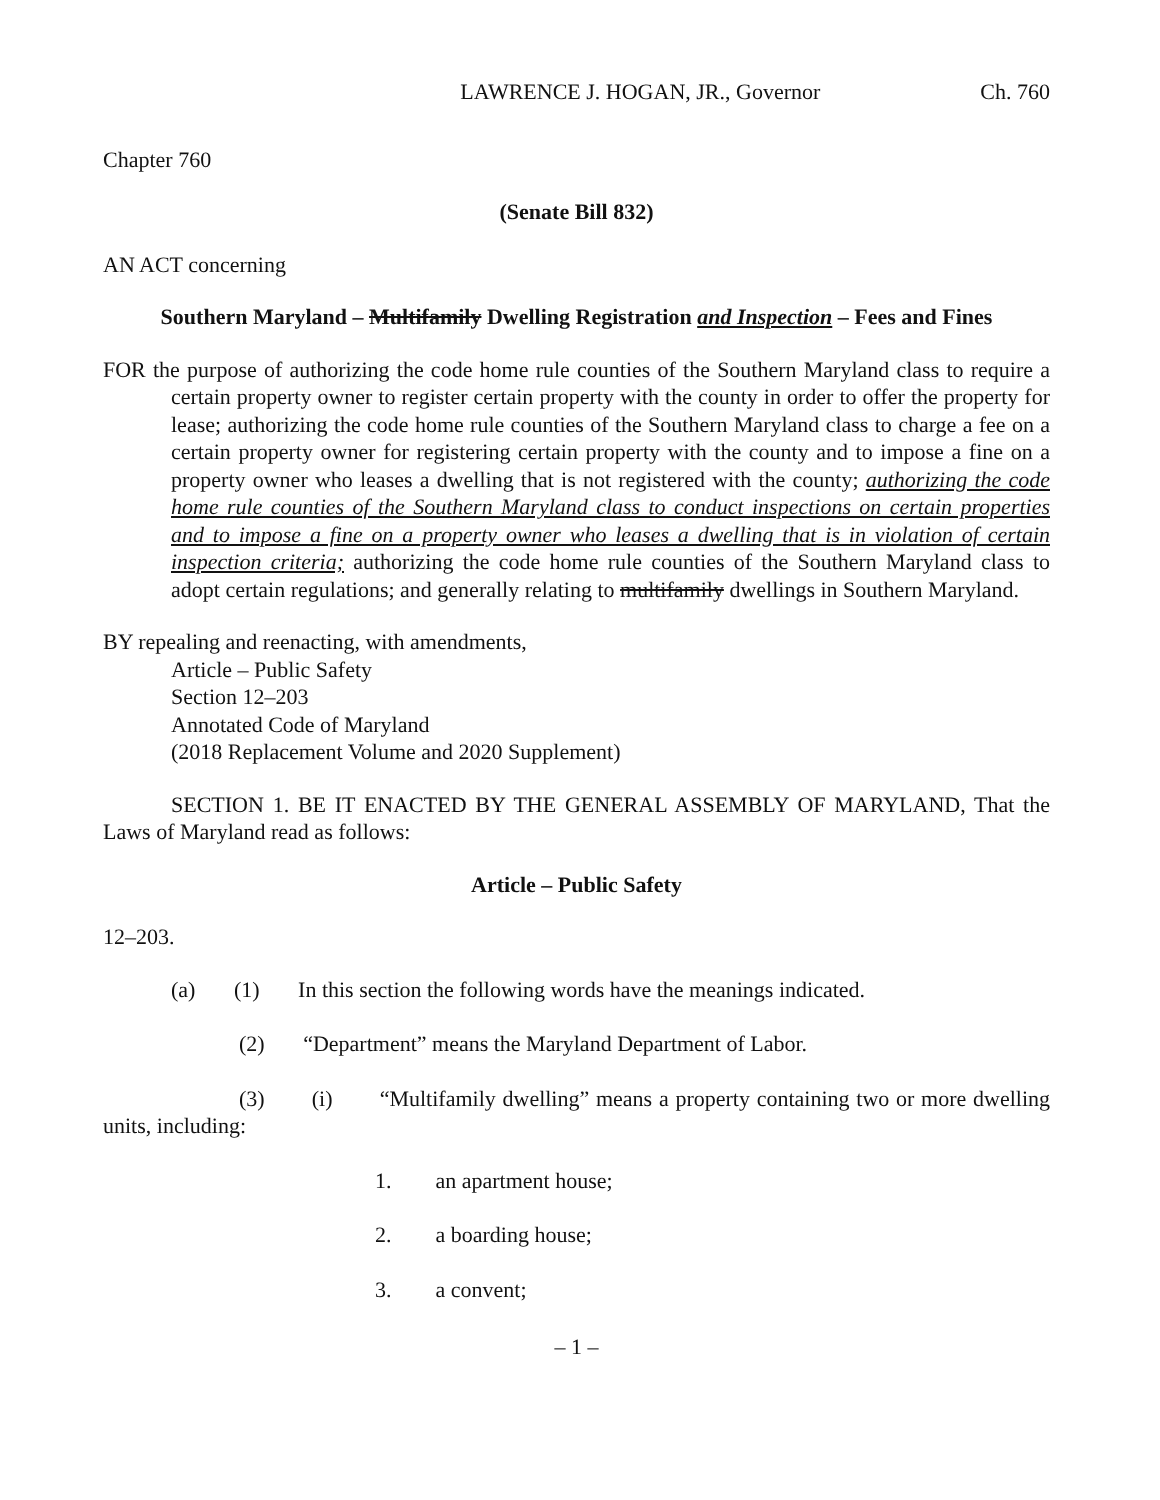LAWRENCE J. HOGAN, JR., Governor Ch. 760
Chapter 760
(Senate Bill 832)
AN ACT concerning
Southern Maryland – Multifamily Dwelling Registration and Inspection – Fees and Fines
FOR the purpose of authorizing the code home rule counties of the Southern Maryland class to require a certain property owner to register certain property with the county in order to offer the property for lease; authorizing the code home rule counties of the Southern Maryland class to charge a fee on a certain property owner for registering certain property with the county and to impose a fine on a property owner who leases a dwelling that is not registered with the county; authorizing the code home rule counties of the Southern Maryland class to conduct inspections on certain properties and to impose a fine on a property owner who leases a dwelling that is in violation of certain inspection criteria; authorizing the code home rule counties of the Southern Maryland class to adopt certain regulations; and generally relating to multifamily dwellings in Southern Maryland.
BY repealing and reenacting, with amendments,
Article – Public Safety
Section 12–203
Annotated Code of Maryland
(2018 Replacement Volume and 2020 Supplement)
SECTION 1. BE IT ENACTED BY THE GENERAL ASSEMBLY OF MARYLAND, That the Laws of Maryland read as follows:
Article – Public Safety
12–203.
(a) (1) In this section the following words have the meanings indicated.
(2) “Department” means the Maryland Department of Labor.
(3) (i) “Multifamily dwelling” means a property containing two or more dwelling units, including:
1. an apartment house;
2. a boarding house;
3. a convent;
– 1 –